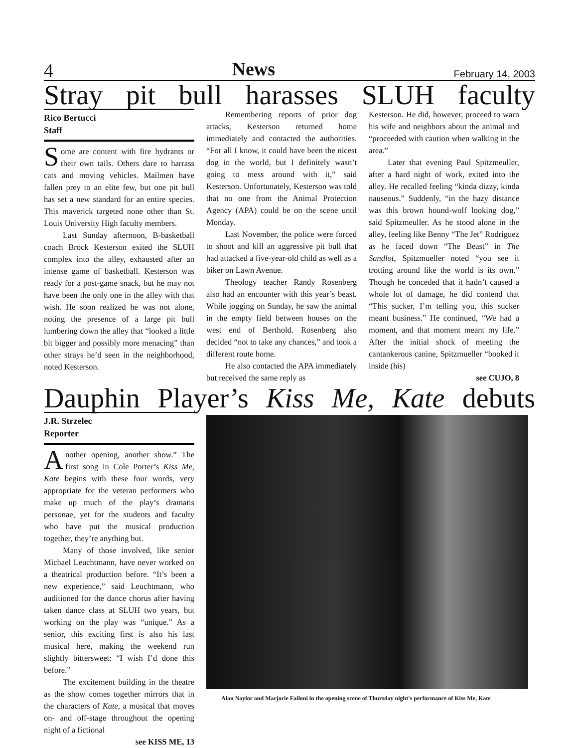4 News February 14, 2003
Stray pit bull harasses SLUH faculty
Rico Bertucci
Staff
Some are content with fire hydrants or their own tails. Others dare to harrass cats and moving vehicles. Mailmen have fallen prey to an elite few, but one pit bull has set a new standard for an entire species. This maverick targeted none other than St. Louis University High faculty members.
Last Sunday afternoon, B-basketball coach Brock Kesterson exited the SLUH complex into the alley, exhausted after an intense game of basketball. Kesterson was ready for a post-game snack, but he may not have been the only one in the alley with that wish. He soon realized he was not alone, noting the presence of a large pit bull lumbering down the alley that “looked a little bit bigger and possibly more menacing” than other strays he’d seen in the neighborhood, noted Kesterson.
Remembering reports of prior dog attacks, Kesterson returned home immediately and contacted the authorities. “For all I know, it could have been the nicest dog in the world, but I definitely wasn’t going to mess around with it,” said Kesterson. Unfortunately, Kesterson was told that no one from the Animal Protection Agency (APA) could be on the scene until Monday.
Last November, the police were forced to shoot and kill an aggressive pit bull that had attacked a five-year-old child as well as a biker on Lawn Avenue.
Theology teacher Randy Rosenberg also had an encounter with this year’s beast. While jogging on Sunday, he saw the animal in the empty field between houses on the west end of Berthold. Rosenberg also decided “not to take any chances,” and took a different route home.
He also contacted the APA immediately but received the same reply as
Kesterson. He did, however, proceed to warn his wife and neighbors about the animal and “proceeded with caution when walking in the area.”
Later that evening Paul Spitzmeuller, after a hard night of work, exited into the alley. He recalled feeling “kinda dizzy, kinda nauseous.” Suddenly, “in the hazy distance was this brown hound-wolf looking dog,” said Spitzmeuller. As he stood alone in the alley, feeling like Benny “The Jet” Rodriguez as he faced down “The Beast” in The Sandlot, Spitzmueller noted “you see it trotting around like the world is its own.” Though he conceded that it hadn’t caused a whole lot of damage, he did contend that “This sucker, I’m telling you, this sucker meant business.” He continued, “We had a moment, and that moment meant my life.” After the initial shock of meeting the cantankerous canine, Spitzmueller “booked it inside (his)
see CUJO, 8
Dauphin Player’s Kiss Me, Kate debuts
J.R. Strzelec
Reporter
Another opening, another show.” The first song in Cole Porter’s Kiss Me, Kate begins with these four words, very appropriate for the veteran performers who make up much of the play’s dramatis personae, yet for the students and faculty who have put the musical production together, they’re anything but.
Many of those involved, like senior Michael Leuchtmann, have never worked on a theatrical production before. “It’s been a new experience,” said Leuchtmann, who auditioned for the dance chorus after having taken dance class at SLUH two years, but working on the play was “unique.” As a senior, this exciting first is also his last musical here, making the weekend run slightly bittersweet: “I wish I’d done this before.”
The excitement building in the theatre as the show comes together mirrors that in the characters of Kate, a musical that moves on- and off-stage throughout the opening night of a fictional
see KISS ME, 13
Alan Naylor and Marjorie Failoni in the opening scene of Thursday night's performance of Kiss Me, Kate